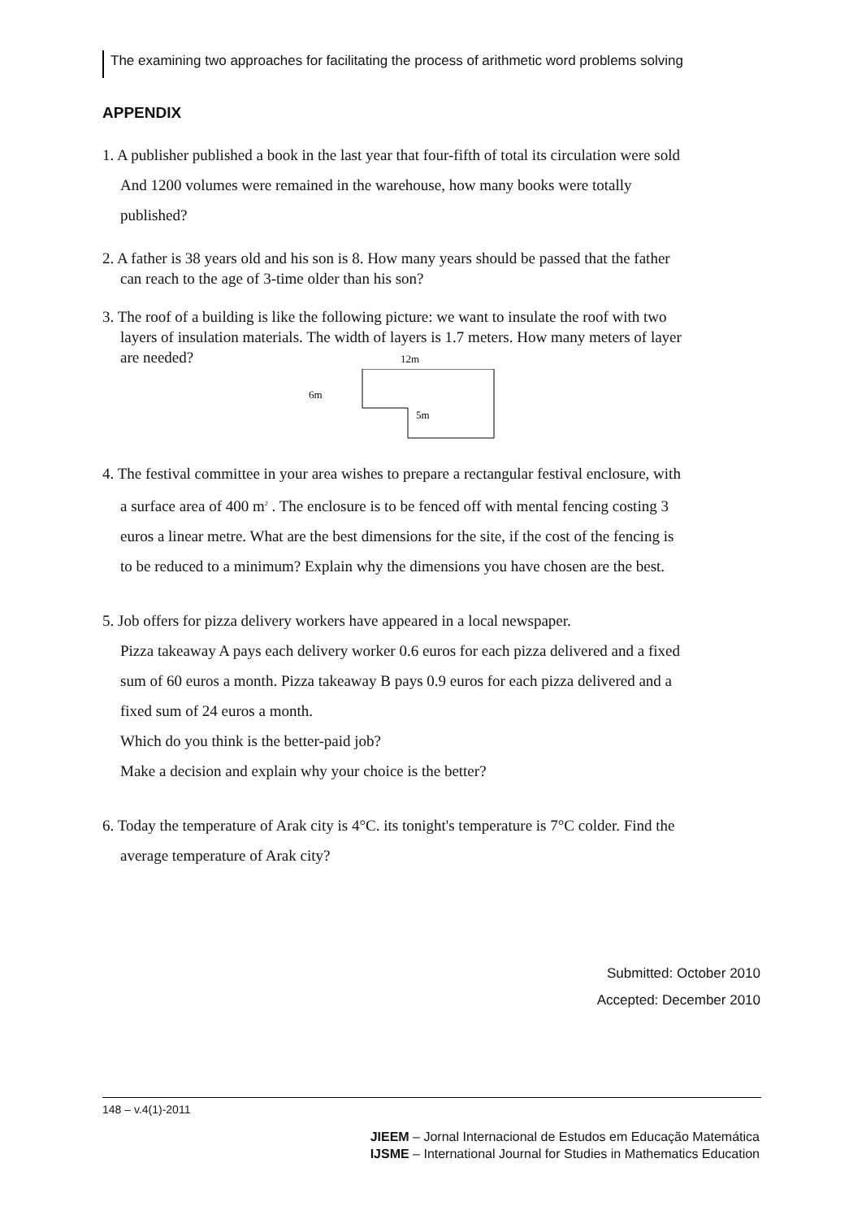The examining two approaches for facilitating the process of arithmetic word problems solving
APPENDIX
1. A publisher published a book in the last year that four-fifth of total its circulation were sold
And 1200 volumes were remained in the warehouse, how many books were totally
published?
2. A father is 38 years old and his son is 8. How many years should be passed that the father
can reach to the age of 3-time older than his son?
3. The roof of a building is like the following picture: we want to insulate the roof with two
layers of insulation materials. The width of layers is 1.7 meters. How many meters of layer
are needed? 12m
6m
5m
4. The festival committee in your area wishes to prepare a rectangular festival enclosure, with
a surface area of 400 m<sup>2</sup> . The enclosure is to be fenced off with mental fencing costing 3
euros a linear metre. What are the best dimensions for the site, if the cost of the fencing is
to be reduced to a minimum? Explain why the dimensions you have chosen are the best.
5. Job offers for pizza delivery workers have appeared in a local newspaper.
Pizza takeaway A pays each delivery worker 0.6 euros for each pizza delivered and a fixed
sum of 60 euros a month. Pizza takeaway B pays 0.9 euros for each pizza delivered and a
fixed sum of 24 euros a month.
Which do you think is the better-paid job?
Make a decision and explain why your choice is the better?
6. Today the temperature of Arak city is 4°C. its tonight's temperature is 7°C colder. Find the
average temperature of Arak city?
Submitted: October 2010
Accepted: December 2010
148 – v.4(1)-2011
JIEEM – Jornal Internacional de Estudos em Educação Matemática
IJSME – International Journal for Studies in Mathematics Education